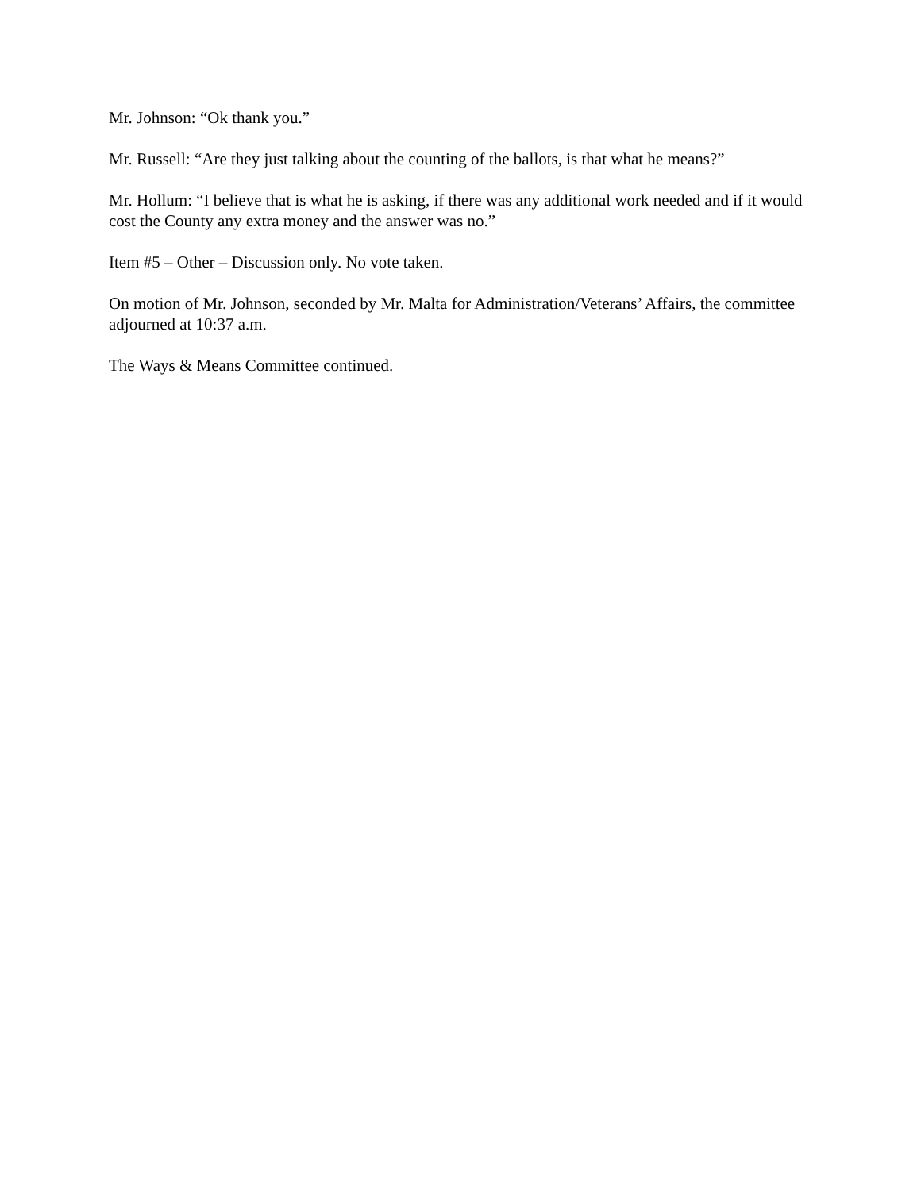Mr. Johnson: “Ok thank you.”
Mr. Russell: “Are they just talking about the counting of the ballots, is that what he means?”
Mr. Hollum: “I believe that is what he is asking, if there was any additional work needed and if it would cost the County any extra money and the answer was no.”
Item #5 – Other – Discussion only. No vote taken.
On motion of Mr. Johnson, seconded by Mr. Malta for Administration/Veterans’ Affairs, the committee adjourned at 10:37 a.m.
The Ways & Means Committee continued.